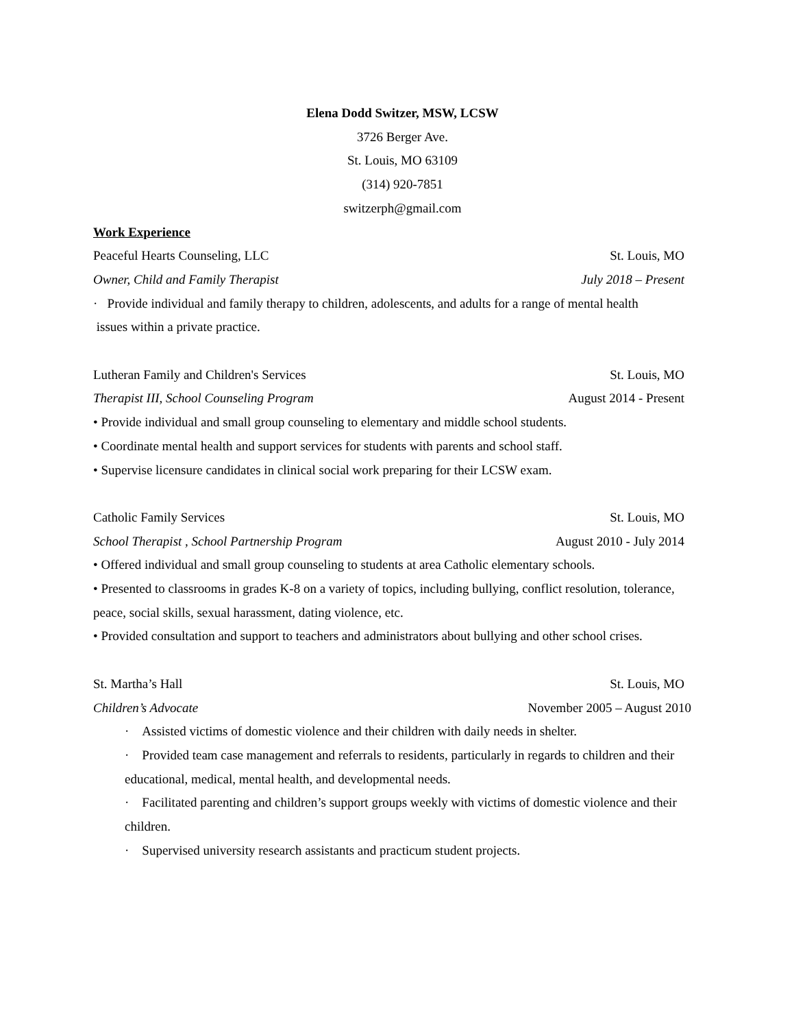Elena Dodd Switzer, MSW, LCSW
3726 Berger Ave.
St. Louis, MO 63109
(314) 920-7851
switzerph@gmail.com
Work Experience
Peaceful Hearts Counseling, LLC St. Louis, MO
Owner, Child and Family Therapist July 2018 – Present
· Provide individual and family therapy to children, adolescents, and adults for a range of mental health
issues within a private practice.
Lutheran Family and Children's Services St. Louis, MO
Therapist III, School Counseling Program August 2014 - Present
• Provide individual and small group counseling to elementary and middle school students.
• Coordinate mental health and support services for students with parents and school staff.
• Supervise licensure candidates in clinical social work preparing for their LCSW exam.
Catholic Family Services St. Louis, MO
School Therapist , School Partnership Program August 2010 - July 2014
• Offered individual and small group counseling to students at area Catholic elementary schools.
• Presented to classrooms in grades K-8 on a variety of topics, including bullying, conflict resolution, tolerance, peace, social skills, sexual harassment, dating violence, etc.
• Provided consultation and support to teachers and administrators about bullying and other school crises.
St. Martha’s Hall St. Louis, MO
Children’s Advocate November 2005 – August 2010
· Assisted victims of domestic violence and their children with daily needs in shelter.
· Provided team case management and referrals to residents, particularly in regards to children and their educational, medical, mental health, and developmental needs.
· Facilitated parenting and children’s support groups weekly with victims of domestic violence and their children.
· Supervised university research assistants and practicum student projects.